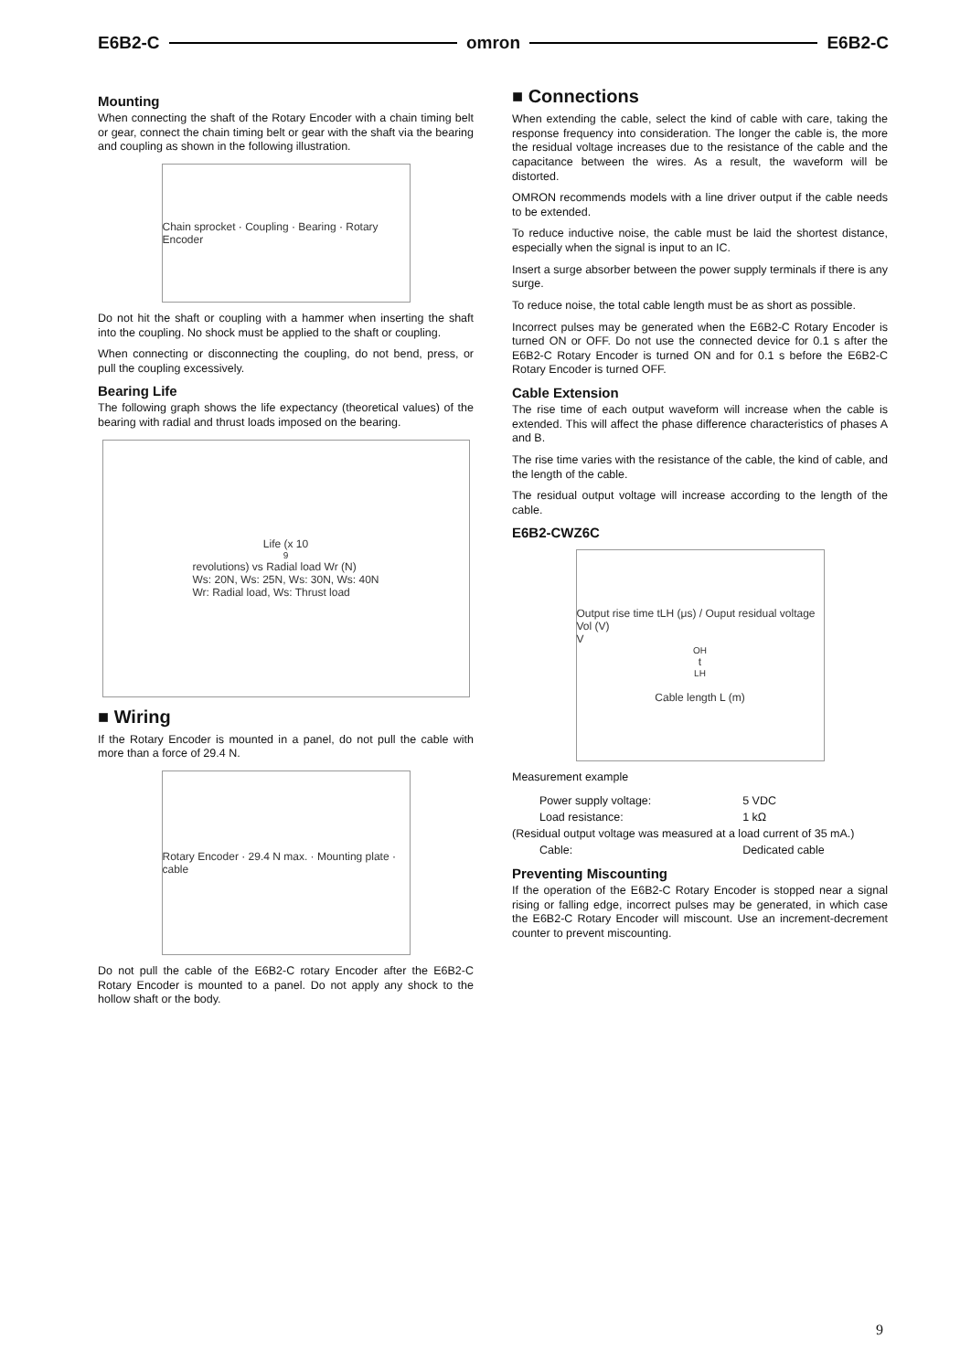E6B2-C omron E6B2-C
Mounting
When connecting the shaft of the Rotary Encoder with a chain timing belt or gear, connect the chain timing belt or gear with the shaft via the bearing and coupling as shown in the following illustration.
Chain sprocket · Coupling · Bearing · Rotary Encoder
Do not hit the shaft or coupling with a hammer when inserting the shaft into the coupling. No shock must be applied to the shaft or coupling.
When connecting or disconnecting the coupling, do not bend, press, or pull the coupling excessively.
Bearing Life
The following graph shows the life expectancy (theoretical values) of the bearing with radial and thrust loads imposed on the bearing.
Life (x 10<sup>9</sup> revolutions) vs Radial load Wr (N)
Ws: 20N, Ws: 25N, Ws: 30N, Ws: 40N
Wr: Radial load, Ws: Thrust load
■ Wiring
If the Rotary Encoder is mounted in a panel, do not pull the cable with more than a force of 29.4 N.
Rotary Encoder · 29.4 N max. · Mounting plate · cable
Do not pull the cable of the E6B2-C rotary Encoder after the E6B2-C Rotary Encoder is mounted to a panel. Do not apply any shock to the hollow shaft or the body.
■ Connections
When extending the cable, select the kind of cable with care, taking the response frequency into consideration. The longer the cable is, the more the residual voltage increases due to the resistance of the cable and the capacitance between the wires. As a result, the waveform will be distorted.
OMRON recommends models with a line driver output if the cable needs to be extended.
To reduce inductive noise, the cable must be laid the shortest distance, especially when the signal is input to an IC.
Insert a surge absorber between the power supply terminals if there is any surge.
To reduce noise, the total cable length must be as short as possible.
Incorrect pulses may be generated when the E6B2-C Rotary Encoder is turned ON or OFF. Do not use the connected device for 0.1 s after the E6B2-C Rotary Encoder is turned ON and for 0.1 s before the E6B2-C Rotary Encoder is turned OFF.
Cable Extension
The rise time of each output waveform will increase when the cable is extended. This will affect the phase difference characteristics of phases A and B.
The rise time varies with the resistance of the cable, the kind of cable, and the length of the cable.
The residual output voltage will increase according to the length of the cable.
E6B2-CWZ6C
Output rise time tLH (μs) / Ouput residual voltage Vol (V)
V<sub>OH</sub> t<sub>LH</sub>
Cable length L (m)
Measurement example
| Power supply voltage: | 5 VDC |
| Load resistance: | 1 kΩ |
| (Residual output voltage was measured at a load current of 35 mA.) | |
| Cable: | Dedicated cable |
Preventing Miscounting
If the operation of the E6B2-C Rotary Encoder is stopped near a signal rising or falling edge, incorrect pulses may be generated, in which case the E6B2-C Rotary Encoder will miscount. Use an increment-decrement counter to prevent miscounting.
9